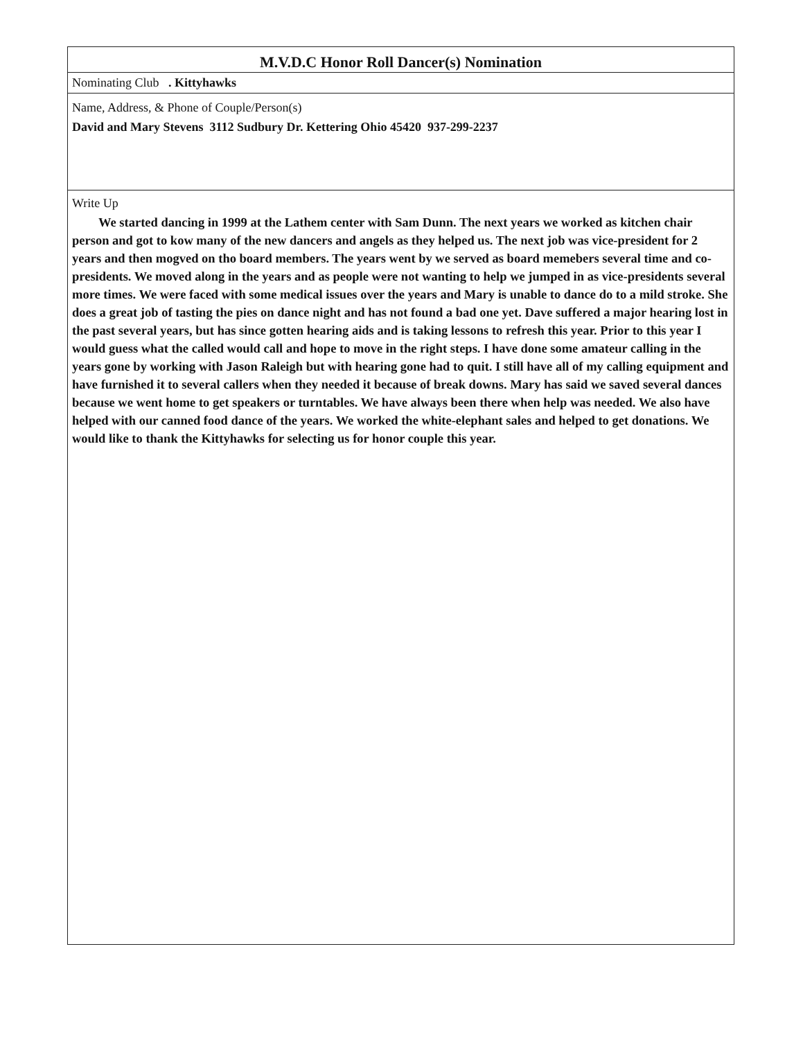M.V.D.C Honor Roll Dancer(s) Nomination
Nominating Club . Kittyhawks
Name, Address, & Phone of Couple/Person(s)
David and Mary Stevens 3112 Sudbury Dr. Kettering Ohio 45420 937-299-2237
Write Up
We started dancing in 1999 at the Lathem center with Sam Dunn. The next years we worked as kitchen chair person and got to kow many of the new dancers and angels as they helped us. The next job was vice-president for 2 years and then mogved on tho board members. The years went by we served as board memebers several time and co-presidents. We moved along in the years and as people were not wanting to help we jumped in as vice-presidents several more times. We were faced with some medical issues over the years and Mary is unable to dance do to a mild stroke. She does a great job of tasting the pies on dance night and has not found a bad one yet. Dave suffered a major hearing lost in the past several years, but has since gotten hearing aids and is taking lessons to refresh this year. Prior to this year I would guess what the called would call and hope to move in the right steps. I have done some amateur calling in the years gone by working with Jason Raleigh but with hearing gone had to quit. I still have all of my calling equipment and have furnished it to several callers when they needed it because of break downs. Mary has said we saved several dances because we went home to get speakers or turntables. We have always been there when help was needed. We also have helped with our canned food dance of the years. We worked the white-elephant sales and helped to get donations. We would like to thank the Kittyhawks for selecting us for honor couple this year.